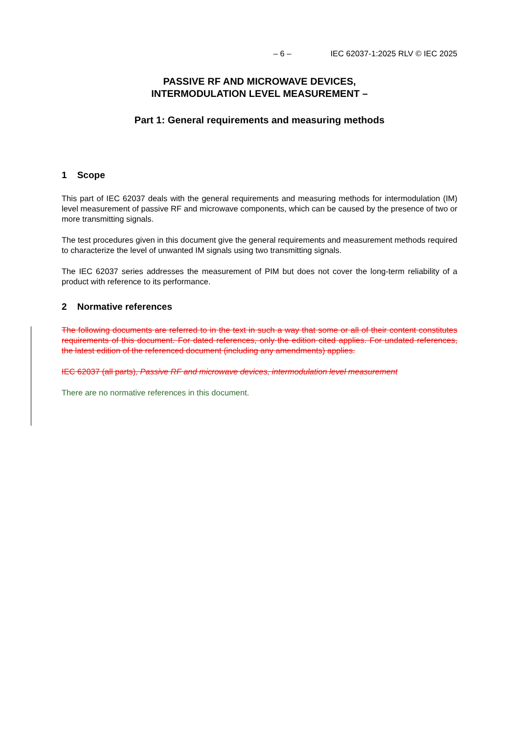– 6 – IEC 62037-1:2025 RLV © IEC 2025
PASSIVE RF AND MICROWAVE DEVICES,
INTERMODULATION LEVEL MEASUREMENT –
Part 1: General requirements and measuring methods
1 Scope
This part of IEC 62037 deals with the general requirements and measuring methods for intermodulation (IM) level measurement of passive RF and microwave components, which can be caused by the presence of two or more transmitting signals.
The test procedures given in this document give the general requirements and measurement methods required to characterize the level of unwanted IM signals using two transmitting signals.
The IEC 62037 series addresses the measurement of PIM but does not cover the long-term reliability of a product with reference to its performance.
2 Normative references
The following documents are referred to in the text in such a way that some or all of their content constitutes requirements of this document. For dated references, only the edition cited applies. For undated references, the latest edition of the referenced document (including any amendments) applies.
IEC 62037 (all parts), Passive RF and microwave devices, intermodulation level measurement
There are no normative references in this document.